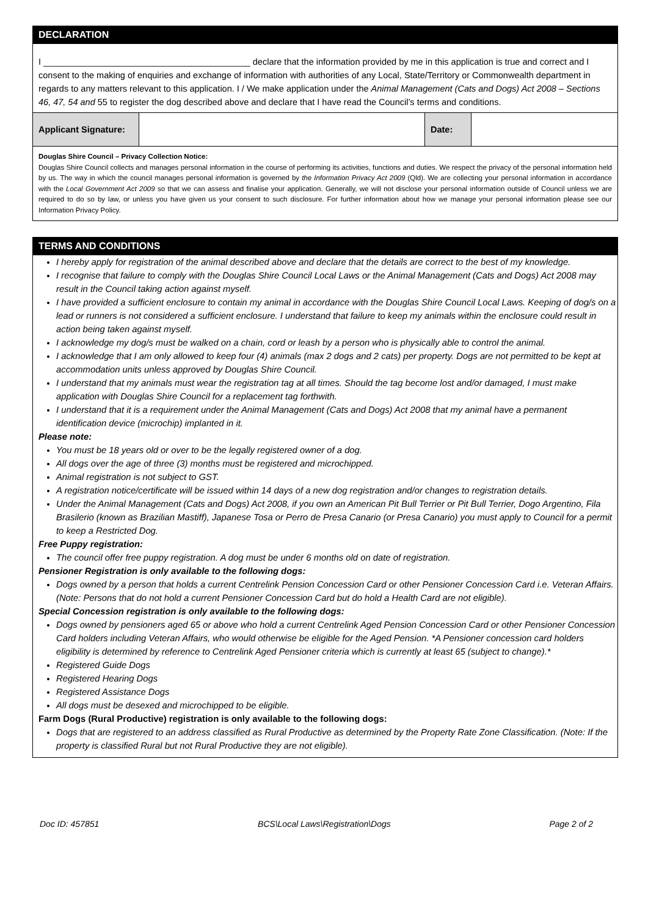DECLARATION
I __________________________________________ declare that the information provided by me in this application is true and correct and I consent to the making of enquiries and exchange of information with authorities of any Local, State/Territory or Commonwealth department in regards to any matters relevant to this application. I / We make application under the Animal Management (Cats and Dogs) Act 2008 – Sections 46, 47, 54 and 55 to register the dog described above and declare that I have read the Council’s terms and conditions.
| Applicant Signature: | | Date: | |
Douglas Shire Council – Privacy Collection Notice:
Douglas Shire Council collects and manages personal information in the course of performing its activities, functions and duties. We respect the privacy of the personal information held by us. The way in which the council manages personal information is governed by the Information Privacy Act 2009 (Qld). We are collecting your personal information in accordance with the Local Government Act 2009 so that we can assess and finalise your application. Generally, we will not disclose your personal information outside of Council unless we are required to do so by law, or unless you have given us your consent to such disclosure. For further information about how we manage your personal information please see our Information Privacy Policy.
TERMS AND CONDITIONS
I hereby apply for registration of the animal described above and declare that the details are correct to the best of my knowledge.
I recognise that failure to comply with the Douglas Shire Council Local Laws or the Animal Management (Cats and Dogs) Act 2008 may result in the Council taking action against myself.
I have provided a sufficient enclosure to contain my animal in accordance with the Douglas Shire Council Local Laws. Keeping of dog/s on a lead or runners is not considered a sufficient enclosure. I understand that failure to keep my animals within the enclosure could result in action being taken against myself.
I acknowledge my dog/s must be walked on a chain, cord or leash by a person who is physically able to control the animal.
I acknowledge that I am only allowed to keep four (4) animals (max 2 dogs and 2 cats) per property. Dogs are not permitted to be kept at accommodation units unless approved by Douglas Shire Council.
I understand that my animals must wear the registration tag at all times. Should the tag become lost and/or damaged, I must make application with Douglas Shire Council for a replacement tag forthwith.
I understand that it is a requirement under the Animal Management (Cats and Dogs) Act 2008 that my animal have a permanent identification device (microchip) implanted in it.
Please note:
You must be 18 years old or over to be the legally registered owner of a dog.
All dogs over the age of three (3) months must be registered and microchipped.
Animal registration is not subject to GST.
A registration notice/certificate will be issued within 14 days of a new dog registration and/or changes to registration details.
Under the Animal Management (Cats and Dogs) Act 2008, if you own an American Pit Bull Terrier or Pit Bull Terrier, Dogo Argentino, Fila Brasilerio (known as Brazilian Mastiff), Japanese Tosa or Perro de Presa Canario (or Presa Canario) you must apply to Council for a permit to keep a Restricted Dog.
Free Puppy registration:
The council offer free puppy registration. A dog must be under 6 months old on date of registration.
Pensioner Registration is only available to the following dogs:
Dogs owned by a person that holds a current Centrelink Pension Concession Card or other Pensioner Concession Card i.e. Veteran Affairs.
(Note: Persons that do not hold a current Pensioner Concession Card but do hold a Health Card are not eligible).
Special Concession registration is only available to the following dogs:
Dogs owned by pensioners aged 65 or above who hold a current Centrelink Aged Pension Concession Card or other Pensioner Concession Card holders including Veteran Affairs, who would otherwise be eligible for the Aged Pension. *A Pensioner concession card holders eligibility is determined by reference to Centrelink Aged Pensioner criteria which is currently at least 65 (subject to change).*
Registered Guide Dogs
Registered Hearing Dogs
Registered Assistance Dogs
All dogs must be desexed and microchipped to be eligible.
Farm Dogs (Rural Productive) registration is only available to the following dogs:
Dogs that are registered to an address classified as Rural Productive as determined by the Property Rate Zone Classification. (Note: If the property is classified Rural but not Rural Productive they are not eligible).
Doc ID: 457851 BCS\Local Laws\Registration\Dogs Page 2 of 2